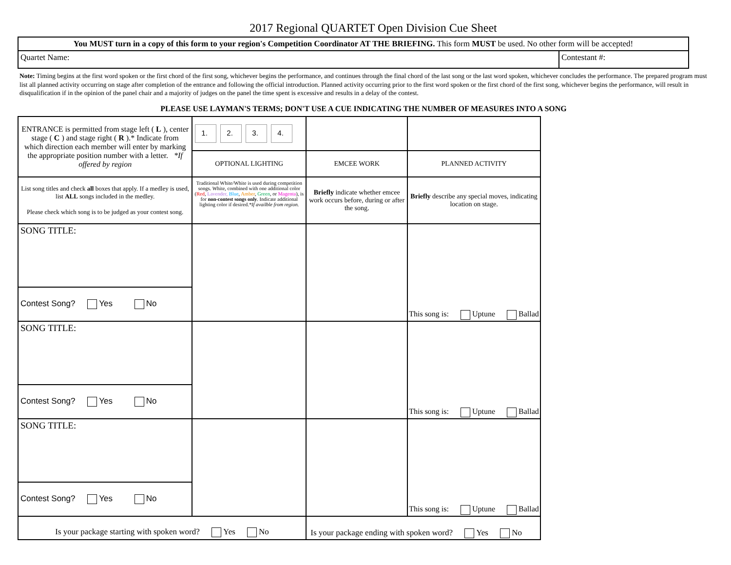2017 Regional QUARTET Open Division Cue Sheet
| You MUST turn in a copy of this form to your region's Competition Coordinator AT THE BRIEFING. This form MUST be used. No other form will be accepted! | |
| Quartet Name: | Contestant #: |
Note: Timing begins at the first word spoken or the first chord of the first song, whichever begins the performance, and continues through the final chord of the last song or the last word spoken, whichever concludes the performance. The prepared program must list all planned activity occurring on stage after completion of the entrance and following the official introduction. Planned activity occurring prior to the first word spoken or the first chord of the first song, whichever begins the performance, will result in disqualification if in the opinion of the panel chair and a majority of judges on the panel the time spent is excessive and results in a delay of the contest.
PLEASE USE LAYMAN'S TERMS; DON'T USE A CUE INDICATING THE NUMBER OF MEASURES INTO A SONG
| ENTRANCE is permitted from stage left ( L ), center stage ( C ) and stage right ( R ).* Indicate from which direction each member will enter by marking the appropriate position number with a letter. *If offered by region | 1. 2. 3. 4. | | |
| | OPTIONAL LIGHTING | EMCEE WORK | PLANNED ACTIVITY |
| List song titles and check all boxes that apply. If a medley is used, list ALL songs included in the medley. Please check which song is to be judged as your contest song. | Traditional White/White is used during competition songs. White, combined with one additional color ( Red , Lavender, Blue , Amber , Green , or Magenta ), is for non-contest songs only . Indicate additional lighting color if desired. *If availble from region. | Briefly indicate whether emcee work occurs before, during or after the song. | Briefly describe any special moves, indicating location on stage. |
| SONG TITLE: | | | This song is: Uptune Ballad |
| Contest Song? Yes No | | | |
| SONG TITLE: | | | This song is: Uptune Ballad |
| Contest Song? Yes No | | | |
| SONG TITLE: | | | This song is: Uptune Ballad |
| Contest Song? Yes No | | | |
| Is your package starting with spoken word? Yes No | | Is your package ending with spoken word? Yes No | |